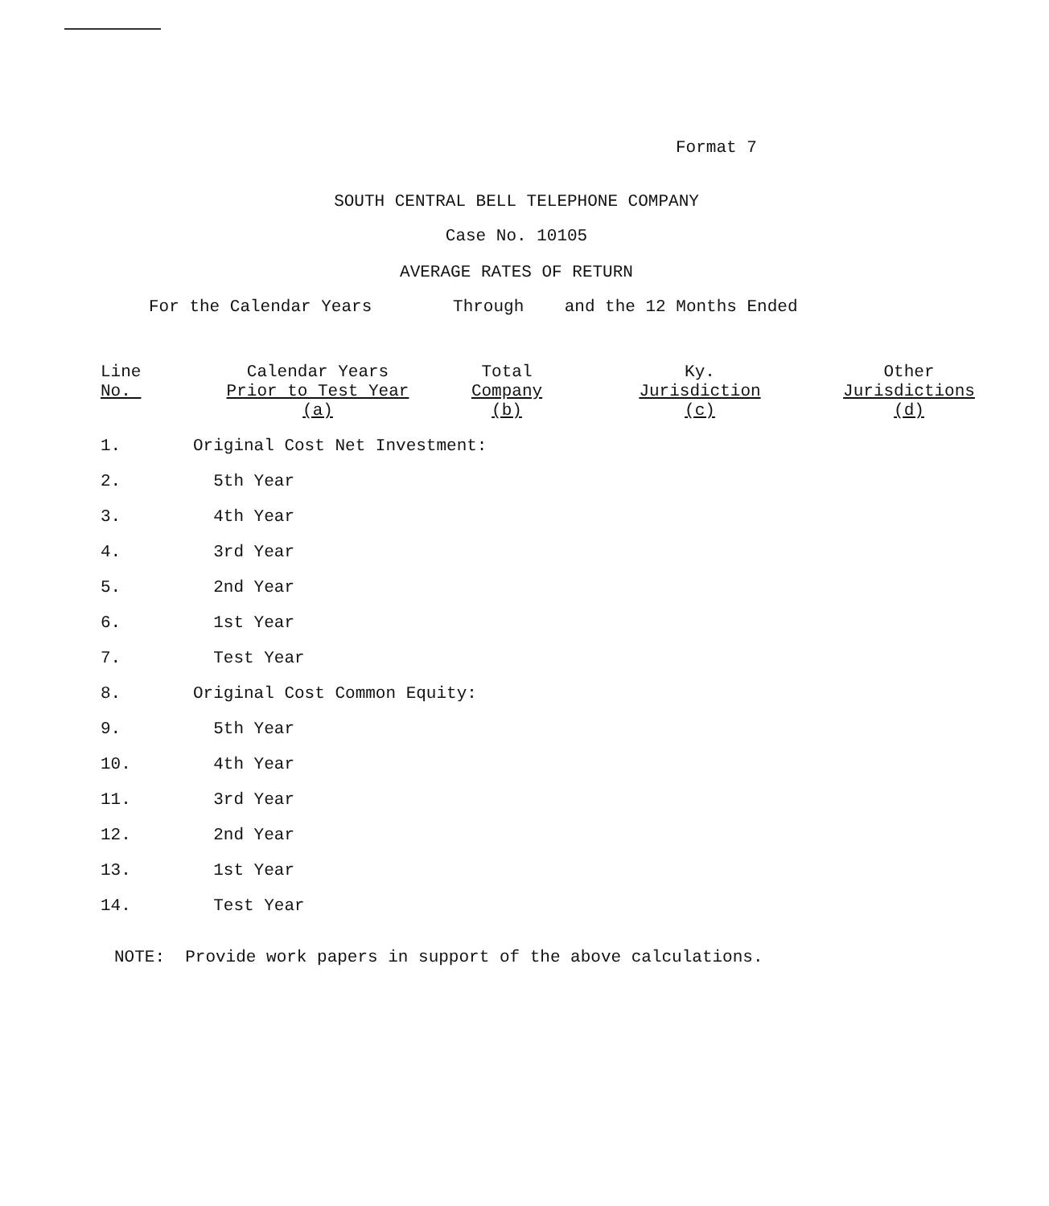Format 7
SOUTH CENTRAL BELL TELEPHONE COMPANY
Case No. 10105
AVERAGE RATES OF RETURN
For the Calendar Years Through and the 12 Months Ended
| Line No. | Calendar Years Prior to Test Year (a) | Total Company (b) | Ky. Jurisdiction (c) | Other Jurisdictions (d) |
| --- | --- | --- | --- | --- |
| 1. | Original Cost Net Investment: | | | |
| 2. | 5th Year | | | |
| 3. | 4th Year | | | |
| 4. | 3rd Year | | | |
| 5. | 2nd Year | | | |
| 6. | 1st Year | | | |
| 7. | Test Year | | | |
| 8. | Original Cost Common Equity: | | | |
| 9. | 5th Year | | | |
| 10. | 4th Year | | | |
| 11. | 3rd Year | | | |
| 12. | 2nd Year | | | |
| 13. | 1st Year | | | |
| 14. | Test Year | | | |
NOTE: Provide work papers in support of the above calculations.